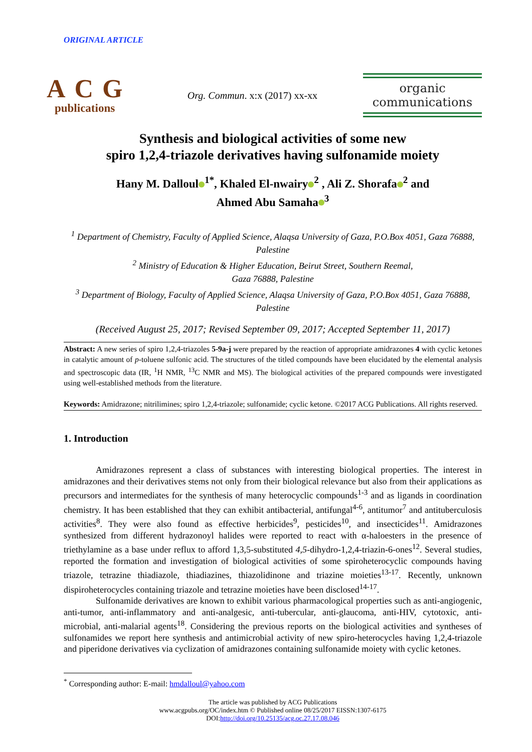ORIGINAL ARTICLE
ACG
publications
Org. Commun. x:x (2017) xx-xx
organic
communications
Synthesis and biological activities of some new
spiro 1,2,4-triazole derivatives having sulfonamide moiety
Hany M. Dalloul<sup>1*</sup>, Khaled El-nwairy<sup>2</sup> , Ali Z. Shorafa<sup>2</sup> and
Ahmed Abu Samaha<sup>3</sup>
<sup>1</sup> Department of Chemistry, Faculty of Applied Science, Alaqsa University of Gaza, P.O.Box 4051, Gaza 76888, Palestine
<sup>2</sup> Ministry of Education & Higher Education, Beirut Street, Southern Reemal,
Gaza 76888, Palestine
<sup>3</sup> Department of Biology, Faculty of Applied Science, Alaqsa University of Gaza, P.O.Box 4051, Gaza 76888, Palestine
(Received August 25, 2017; Revised September 09, 2017; Accepted September 11, 2017)
Abstract: A new series of spiro 1,2,4-triazoles 5-9a-j were prepared by the reaction of appropriate amidrazones 4 with cyclic ketones in catalytic amount of p-toluene sulfonic acid. The structures of the titled compounds have been elucidated by the elemental analysis and spectroscopic data (IR, <sup>1</sup>H NMR, <sup>13</sup>C NMR and MS). The biological activities of the prepared compounds were investigated using well-established methods from the literature.
Keywords: Amidrazone; nitrilimines; spiro 1,2,4-triazole; sulfonamide; cyclic ketone. ©2017 ACG Publications. All rights reserved.
1. Introduction
Amidrazones represent a class of substances with interesting biological properties. The interest in amidrazones and their derivatives stems not only from their biological relevance but also from their applications as precursors and intermediates for the synthesis of many heterocyclic compounds<sup>1-3</sup> and as ligands in coordination chemistry. It has been established that they can exhibit antibacterial, antifungal<sup>4-6</sup>, antitumor<sup>7</sup> and antituberculosis activities<sup>8</sup>. They were also found as effective herbicides<sup>9</sup>, pesticides<sup>10</sup>, and insecticides<sup>11</sup>. Amidrazones synthesized from different hydrazonoyl halides were reported to react with α-haloesters in the presence of triethylamine as a base under reflux to afford 1,3,5-substituted 4,5-dihydro-1,2,4-triazin-6-ones<sup>12</sup>. Several studies, reported the formation and investigation of biological activities of some spiroheterocyclic compounds having triazole, tetrazine thiadiazole, thiadiazines, thiazolidinone and triazine moieties<sup>13-17</sup>. Recently, unknown dispiroheterocycles containing triazole and tetrazine moieties have been disclosed<sup>14-17</sup>.
Sulfonamide derivatives are known to exhibit various pharmacological properties such as anti-angiogenic, anti-tumor, anti-inflammatory and anti-analgesic, anti-tubercular, anti-glaucoma, anti-HIV, cytotoxic, anti-microbial, anti-malarial agents<sup>18</sup>. Considering the previous reports on the biological activities and syntheses of sulfonamides we report here synthesis and antimicrobial activity of new spiro-heterocycles having 1,2,4-triazole and piperidone derivatives via cyclization of amidrazones containing sulfonamide moiety with cyclic ketones.
<sup>*</sup> Corresponding author: E-mail: hmdalloul@yahoo.com
The article was published by ACG Publications
www.acgpubs.org/OC/index.htm © Published online 08/25/2017 EISSN:1307-6175
DOI:http://doi.org/10.25135/acg.oc.27.17.08.046